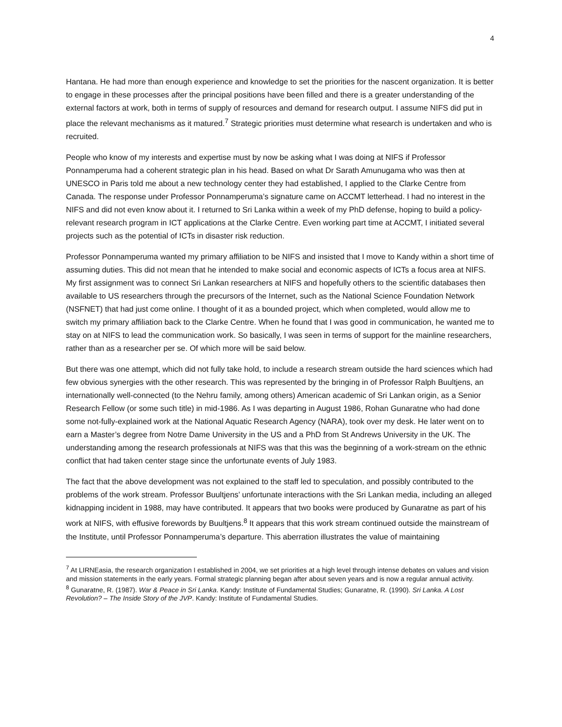4
Hantana. He had more than enough experience and knowledge to set the priorities for the nascent organization. It is better to engage in these processes after the principal positions have been filled and there is a greater understanding of the external factors at work, both in terms of supply of resources and demand for research output. I assume NIFS did put in place the relevant mechanisms as it matured.<sup>7</sup> Strategic priorities must determine what research is undertaken and who is recruited.
People who know of my interests and expertise must by now be asking what I was doing at NIFS if Professor Ponnamperuma had a coherent strategic plan in his head. Based on what Dr Sarath Amunugama who was then at UNESCO in Paris told me about a new technology center they had established, I applied to the Clarke Centre from Canada. The response under Professor Ponnamperuma’s signature came on ACCMT letterhead. I had no interest in the NIFS and did not even know about it. I returned to Sri Lanka within a week of my PhD defense, hoping to build a policy-relevant research program in ICT applications at the Clarke Centre. Even working part time at ACCMT, I initiated several projects such as the potential of ICTs in disaster risk reduction.
Professor Ponnamperuma wanted my primary affiliation to be NIFS and insisted that I move to Kandy within a short time of assuming duties. This did not mean that he intended to make social and economic aspects of ICTs a focus area at NIFS. My first assignment was to connect Sri Lankan researchers at NIFS and hopefully others to the scientific databases then available to US researchers through the precursors of the Internet, such as the National Science Foundation Network (NSFNET) that had just come online. I thought of it as a bounded project, which when completed, would allow me to switch my primary affiliation back to the Clarke Centre. When he found that I was good in communication, he wanted me to stay on at NIFS to lead the communication work. So basically, I was seen in terms of support for the mainline researchers, rather than as a researcher per se. Of which more will be said below.
But there was one attempt, which did not fully take hold, to include a research stream outside the hard sciences which had few obvious synergies with the other research. This was represented by the bringing in of Professor Ralph Buultjens, an internationally well-connected (to the Nehru family, among others) American academic of Sri Lankan origin, as a Senior Research Fellow (or some such title) in mid-1986. As I was departing in August 1986, Rohan Gunaratne who had done some not-fully-explained work at the National Aquatic Research Agency (NARA), took over my desk. He later went on to earn a Master’s degree from Notre Dame University in the US and a PhD from St Andrews University in the UK. The understanding among the research professionals at NIFS was that this was the beginning of a work-stream on the ethnic conflict that had taken center stage since the unfortunate events of July 1983.
The fact that the above development was not explained to the staff led to speculation, and possibly contributed to the problems of the work stream. Professor Buultjens’ unfortunate interactions with the Sri Lankan media, including an alleged kidnapping incident in 1988, may have contributed. It appears that two books were produced by Gunaratne as part of his work at NIFS, with effusive forewords by Buultjens.<sup>8</sup> It appears that this work stream continued outside the mainstream of the Institute, until Professor Ponnamperuma’s departure. This aberration illustrates the value of maintaining
<sup>7</sup> At LIRNEasia, the research organization I established in 2004, we set priorities at a high level through intense debates on values and vision and mission statements in the early years. Formal strategic planning began after about seven years and is now a regular annual activity.
<sup>8</sup> Gunaratne, R. (1987). War & Peace in Sri Lanka. Kandy: Institute of Fundamental Studies; Gunaratne, R. (1990). Sri Lanka. A Lost Revolution? – The Inside Story of the JVP. Kandy: Institute of Fundamental Studies.